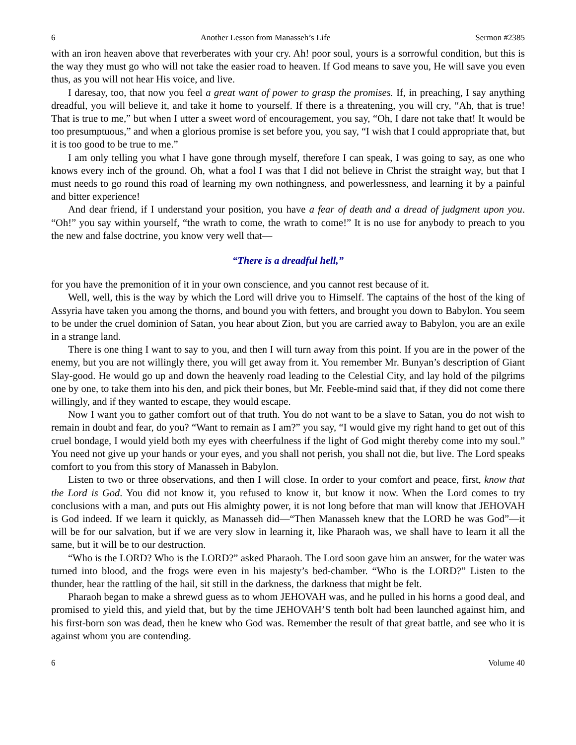6 Another Lesson from Manasseh’s Life Sermon #2385
with an iron heaven above that reverberates with your cry. Ah! poor soul, yours is a sorrowful condition, but this is the way they must go who will not take the easier road to heaven. If God means to save you, He will save you even thus, as you will not hear His voice, and live.
I daresay, too, that now you feel a great want of power to grasp the promises. If, in preaching, I say anything dreadful, you will believe it, and take it home to yourself. If there is a threatening, you will cry, “Ah, that is true! That is true to me,” but when I utter a sweet word of encouragement, you say, “Oh, I dare not take that! It would be too presumptuous,” and when a glorious promise is set before you, you say, “I wish that I could appropriate that, but it is too good to be true to me.”
I am only telling you what I have gone through myself, therefore I can speak, I was going to say, as one who knows every inch of the ground. Oh, what a fool I was that I did not believe in Christ the straight way, but that I must needs to go round this road of learning my own nothingness, and powerlessness, and learning it by a painful and bitter experience!
And dear friend, if I understand your position, you have a fear of death and a dread of judgment upon you. “Oh!” you say within yourself, “the wrath to come, the wrath to come!” It is no use for anybody to preach to you the new and false doctrine, you know very well that—
“There is a dreadful hell,”
for you have the premonition of it in your own conscience, and you cannot rest because of it.
Well, well, this is the way by which the Lord will drive you to Himself. The captains of the host of the king of Assyria have taken you among the thorns, and bound you with fetters, and brought you down to Babylon. You seem to be under the cruel dominion of Satan, you hear about Zion, but you are carried away to Babylon, you are an exile in a strange land.
There is one thing I want to say to you, and then I will turn away from this point. If you are in the power of the enemy, but you are not willingly there, you will get away from it. You remember Mr. Bunyan’s description of Giant Slay-good. He would go up and down the heavenly road leading to the Celestial City, and lay hold of the pilgrims one by one, to take them into his den, and pick their bones, but Mr. Feeble-mind said that, if they did not come there willingly, and if they wanted to escape, they would escape.
Now I want you to gather comfort out of that truth. You do not want to be a slave to Satan, you do not wish to remain in doubt and fear, do you? “Want to remain as I am?” you say, “I would give my right hand to get out of this cruel bondage, I would yield both my eyes with cheerfulness if the light of God might thereby come into my soul.” You need not give up your hands or your eyes, and you shall not perish, you shall not die, but live. The Lord speaks comfort to you from this story of Manasseh in Babylon.
Listen to two or three observations, and then I will close. In order to your comfort and peace, first, know that the Lord is God. You did not know it, you refused to know it, but know it now. When the Lord comes to try conclusions with a man, and puts out His almighty power, it is not long before that man will know that JEHOVAH is God indeed. If we learn it quickly, as Manasseh did—“Then Manasseh knew that the LORD he was God”—it will be for our salvation, but if we are very slow in learning it, like Pharaoh was, we shall have to learn it all the same, but it will be to our destruction.
“Who is the LORD? Who is the LORD?” asked Pharaoh. The Lord soon gave him an answer, for the water was turned into blood, and the frogs were even in his majesty’s bed-chamber. “Who is the LORD?” Listen to the thunder, hear the rattling of the hail, sit still in the darkness, the darkness that might be felt.
Pharaoh began to make a shrewd guess as to whom JEHOVAH was, and he pulled in his horns a good deal, and promised to yield this, and yield that, but by the time JEHOVAH’S tenth bolt had been launched against him, and his first-born son was dead, then he knew who God was. Remember the result of that great battle, and see who it is against whom you are contending.
6 Volume 40